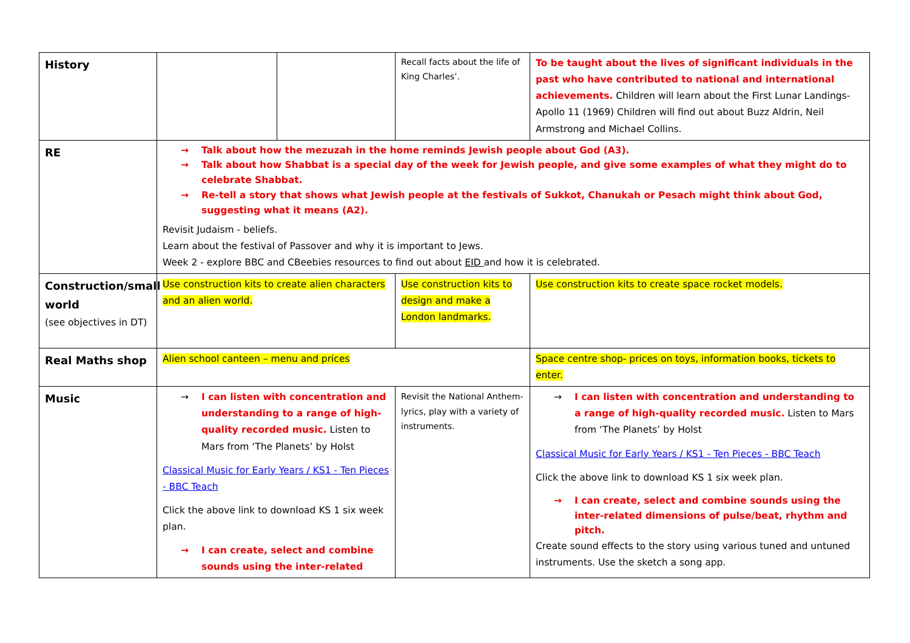| History | | | Recall facts about the life of King Charles’. | To be taught about the lives of significant individuals in the past who have contributed to national and international achievements. Children will learn about the First Lunar Landings-Apollo 11 (1969) Children will find out about Buzz Aldrin, Neil Armstrong and Michael Collins. |
| RE | → Talk about how the mezuzah in the home reminds Jewish people about God (A3). → Talk about how Shabbat is a special day of the week for Jewish people, and give some examples of what they might do to celebrate Shabbat. → Re-tell a story that shows what Jewish people at the festivals of Sukkot, Chanukah or Pesach might think about God, suggesting what it means (A2). Revisit Judaism - beliefs. Learn about the festival of Passover and why it is important to Jews. Week 2 - explore BBC and CBeebies resources to find out about EID and how it is celebrated. | | | |
| Construction/small world (see objectives in DT) | Use construction kits to create alien characters and an alien world. | | Use construction kits to design and make a London landmarks. | Use construction kits to create space rocket models. |
| Real Maths shop | Alien school canteen – menu and prices | | | Space centre shop- prices on toys, information books, tickets to enter. |
| Music | → I can listen with concentration and understanding to a range of high-quality recorded music. Listen to Mars from ‘The Planets’ by Holst Classical Music for Early Years / KS1 - Ten Pieces - BBC Teach Click the above link to download KS 1 six week plan. → I can create, select and combine sounds using the inter-related | | Revisit the National Anthem- lyrics, play with a variety of instruments. | → I can listen with concentration and understanding to a range of high-quality recorded music. Listen to Mars from ‘The Planets’ by Holst Classical Music for Early Years / KS1 - Ten Pieces - BBC Teach Click the above link to download KS 1 six week plan. → I can create, select and combine sounds using the inter-related dimensions of pulse/beat, rhythm and pitch. Create sound effects to the story using various tuned and untuned instruments. Use the sketch a song app. |